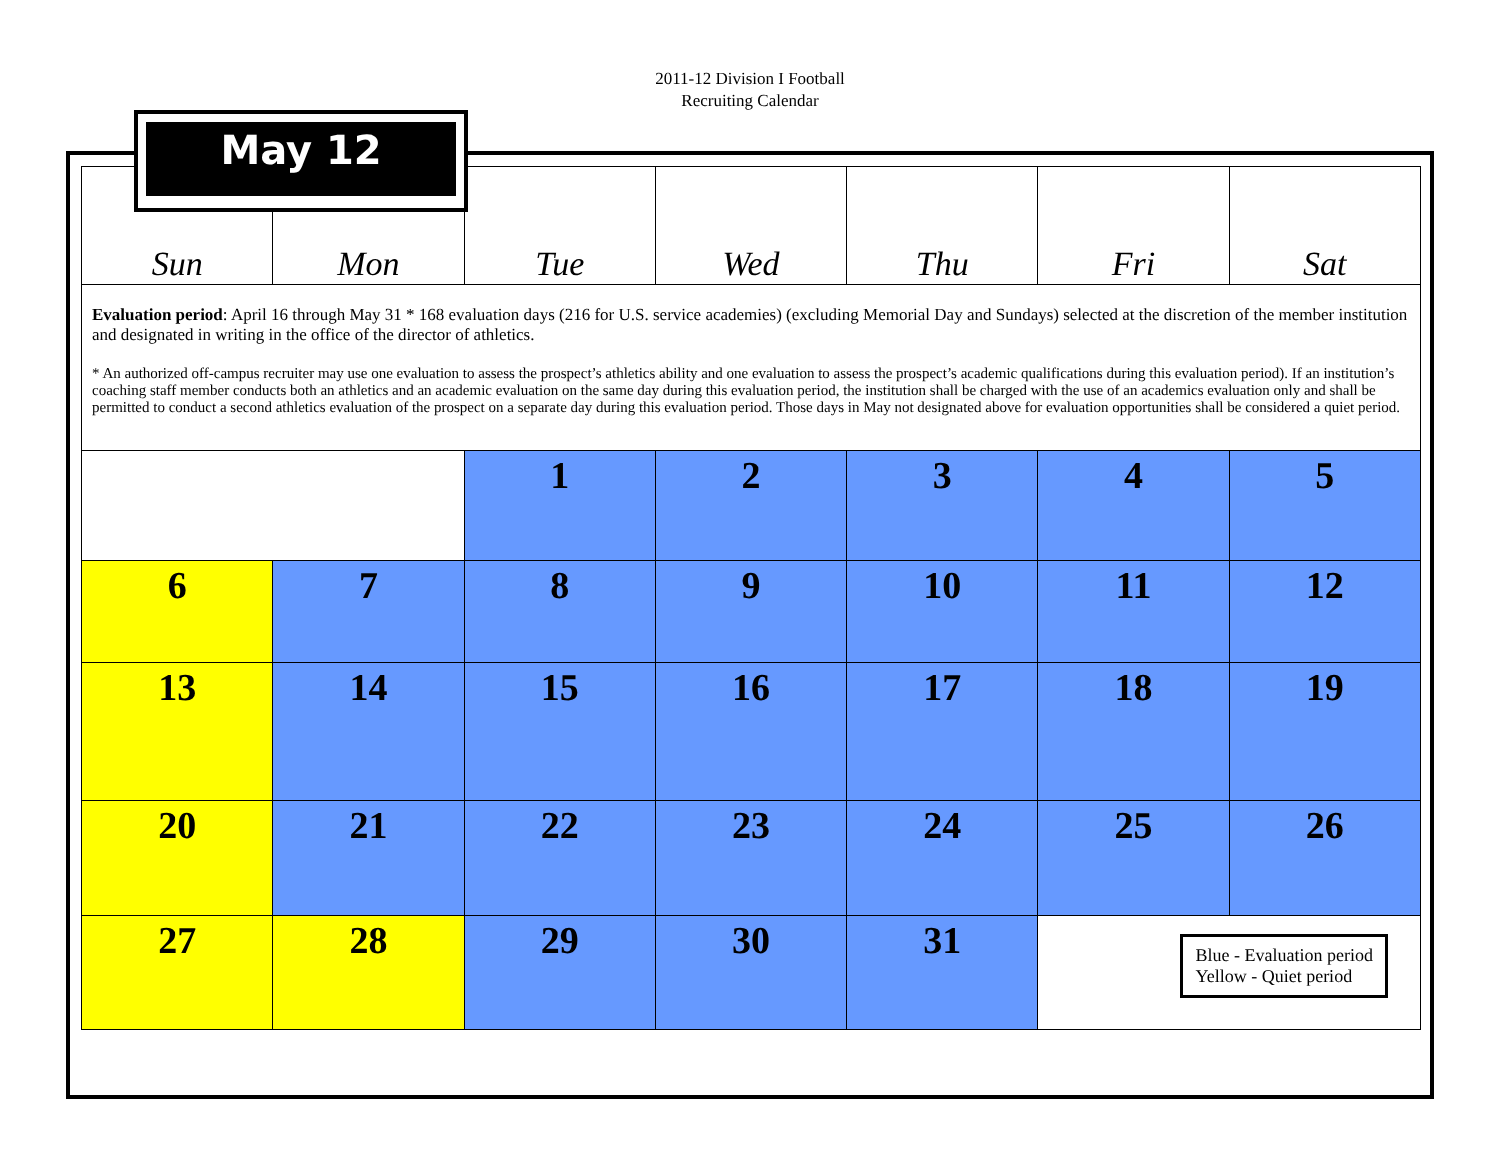2011-12 Division I Football
Recruiting Calendar
May 12
| Sun | Mon | Tue | Wed | Thu | Fri | Sat |
| Evaluation period : April 16 through May 31 * 168 evaluation days (216 for U.S. service academies) (excluding Memorial Day and Sundays) selected at the discretion of the member institution and designated in writing in the office of the director of athletics. * An authorized off-campus recruiter may use one evaluation to assess the prospect’s athletics ability and one evaluation to assess the prospect’s academic qualifications during this evaluation period). If an institution’s coaching staff member conducts both an athletics and an academic evaluation on the same day during this evaluation period, the institution shall be charged with the use of an academics evaluation only and shall be permitted to conduct a second athletics evaluation of the prospect on a separate day during this evaluation period. Those days in May not designated above for evaluation opportunities shall be considered a quiet period. | | | | | | |
| | | 1 | 2 | 3 | 4 | 5 |
| 6 | 7 | 8 | 9 | 10 | 11 | 12 |
| 13 | 14 | 15 | 16 | 17 | 18 | 19 |
| 20 | 21 | 22 | 23 | 24 | 25 | 26 |
| 27 | 28 | 29 | 30 | 31 | Blue - Evaluation period Yellow - Quiet period | |